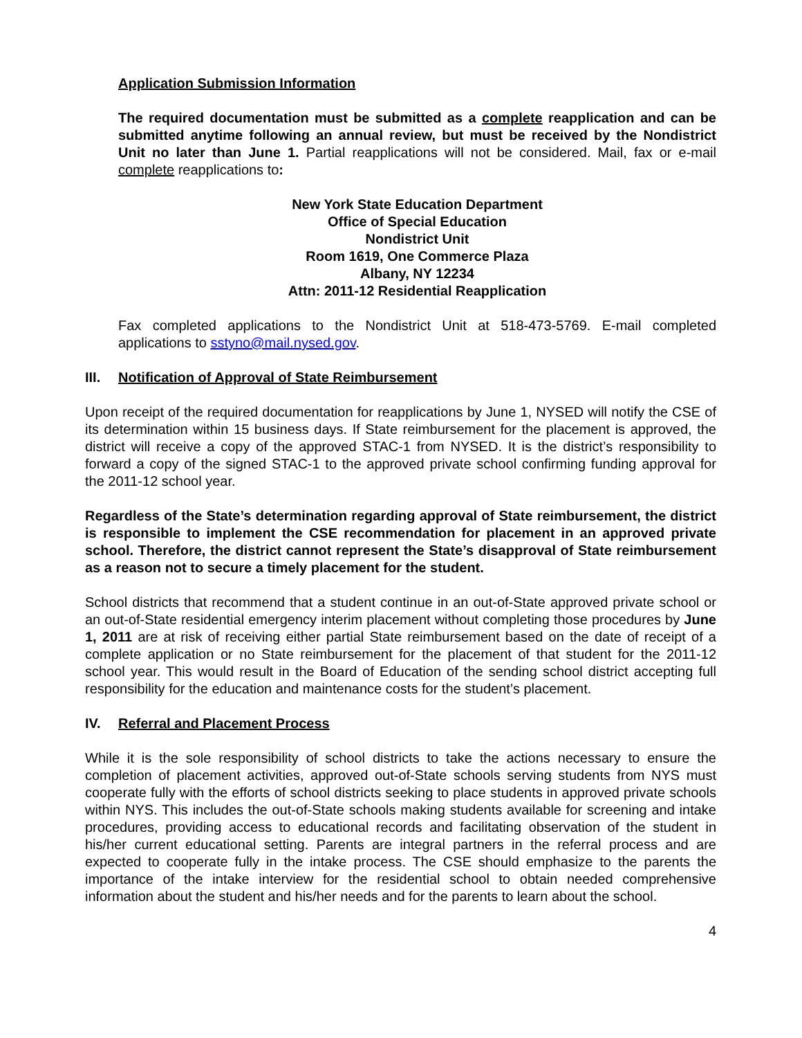Application Submission Information
The required documentation must be submitted as a complete reapplication and can be submitted anytime following an annual review, but must be received by the Nondistrict Unit no later than June 1. Partial reapplications will not be considered. Mail, fax or e-mail complete reapplications to:
New York State Education Department
Office of Special Education
Nondistrict Unit
Room 1619, One Commerce Plaza
Albany, NY 12234
Attn: 2011-12 Residential Reapplication
Fax completed applications to the Nondistrict Unit at 518-473-5769. E-mail completed applications to sstyno@mail.nysed.gov.
III. Notification of Approval of State Reimbursement
Upon receipt of the required documentation for reapplications by June 1, NYSED will notify the CSE of its determination within 15 business days. If State reimbursement for the placement is approved, the district will receive a copy of the approved STAC-1 from NYSED. It is the district’s responsibility to forward a copy of the signed STAC-1 to the approved private school confirming funding approval for the 2011-12 school year.
Regardless of the State’s determination regarding approval of State reimbursement, the district is responsible to implement the CSE recommendation for placement in an approved private school. Therefore, the district cannot represent the State’s disapproval of State reimbursement as a reason not to secure a timely placement for the student.
School districts that recommend that a student continue in an out-of-State approved private school or an out-of-State residential emergency interim placement without completing those procedures by June 1, 2011 are at risk of receiving either partial State reimbursement based on the date of receipt of a complete application or no State reimbursement for the placement of that student for the 2011-12 school year. This would result in the Board of Education of the sending school district accepting full responsibility for the education and maintenance costs for the student’s placement.
IV. Referral and Placement Process
While it is the sole responsibility of school districts to take the actions necessary to ensure the completion of placement activities, approved out-of-State schools serving students from NYS must cooperate fully with the efforts of school districts seeking to place students in approved private schools within NYS. This includes the out-of-State schools making students available for screening and intake procedures, providing access to educational records and facilitating observation of the student in his/her current educational setting. Parents are integral partners in the referral process and are expected to cooperate fully in the intake process. The CSE should emphasize to the parents the importance of the intake interview for the residential school to obtain needed comprehensive information about the student and his/her needs and for the parents to learn about the school.
4